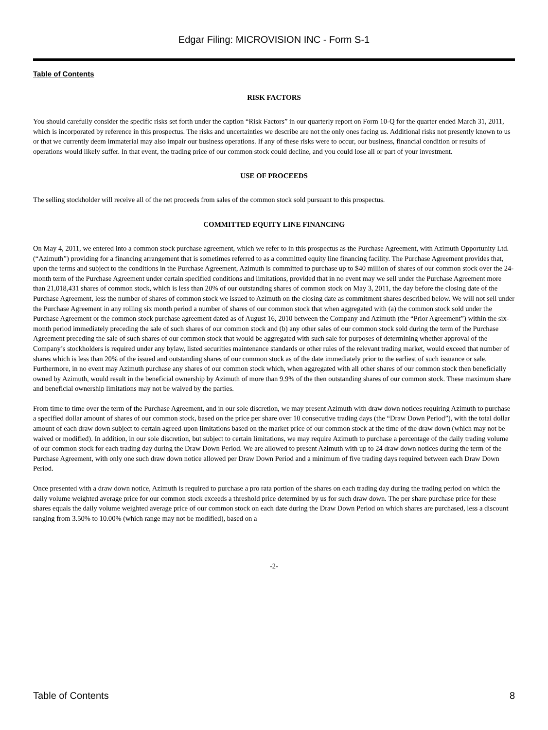Edgar Filing: MICROVISION INC - Form S-1
Table of Contents
RISK FACTORS
You should carefully consider the specific risks set forth under the caption “Risk Factors” in our quarterly report on Form 10-Q for the quarter ended March 31, 2011, which is incorporated by reference in this prospectus. The risks and uncertainties we describe are not the only ones facing us. Additional risks not presently known to us or that we currently deem immaterial may also impair our business operations. If any of these risks were to occur, our business, financial condition or results of operations would likely suffer. In that event, the trading price of our common stock could decline, and you could lose all or part of your investment.
USE OF PROCEEDS
The selling stockholder will receive all of the net proceeds from sales of the common stock sold pursuant to this prospectus.
COMMITTED EQUITY LINE FINANCING
On May 4, 2011, we entered into a common stock purchase agreement, which we refer to in this prospectus as the Purchase Agreement, with Azimuth Opportunity Ltd. (“Azimuth”) providing for a financing arrangement that is sometimes referred to as a committed equity line financing facility. The Purchase Agreement provides that, upon the terms and subject to the conditions in the Purchase Agreement, Azimuth is committed to purchase up to $40 million of shares of our common stock over the 24-month term of the Purchase Agreement under certain specified conditions and limitations, provided that in no event may we sell under the Purchase Agreement more than 21,018,431 shares of common stock, which is less than 20% of our outstanding shares of common stock on May 3, 2011, the day before the closing date of the Purchase Agreement, less the number of shares of common stock we issued to Azimuth on the closing date as commitment shares described below. We will not sell under the Purchase Agreement in any rolling six month period a number of shares of our common stock that when aggregated with (a) the common stock sold under the Purchase Agreement or the common stock purchase agreement dated as of August 16, 2010 between the Company and Azimuth (the “Prior Agreement”) within the six-month period immediately preceding the sale of such shares of our common stock and (b) any other sales of our common stock sold during the term of the Purchase Agreement preceding the sale of such shares of our common stock that would be aggregated with such sale for purposes of determining whether approval of the Company’s stockholders is required under any bylaw, listed securities maintenance standards or other rules of the relevant trading market, would exceed that number of shares which is less than 20% of the issued and outstanding shares of our common stock as of the date immediately prior to the earliest of such issuance or sale. Furthermore, in no event may Azimuth purchase any shares of our common stock which, when aggregated with all other shares of our common stock then beneficially owned by Azimuth, would result in the beneficial ownership by Azimuth of more than 9.9% of the then outstanding shares of our common stock. These maximum share and beneficial ownership limitations may not be waived by the parties.
From time to time over the term of the Purchase Agreement, and in our sole discretion, we may present Azimuth with draw down notices requiring Azimuth to purchase a specified dollar amount of shares of our common stock, based on the price per share over 10 consecutive trading days (the “Draw Down Period”), with the total dollar amount of each draw down subject to certain agreed-upon limitations based on the market price of our common stock at the time of the draw down (which may not be waived or modified). In addition, in our sole discretion, but subject to certain limitations, we may require Azimuth to purchase a percentage of the daily trading volume of our common stock for each trading day during the Draw Down Period. We are allowed to present Azimuth with up to 24 draw down notices during the term of the Purchase Agreement, with only one such draw down notice allowed per Draw Down Period and a minimum of five trading days required between each Draw Down Period.
Once presented with a draw down notice, Azimuth is required to purchase a pro rata portion of the shares on each trading day during the trading period on which the daily volume weighted average price for our common stock exceeds a threshold price determined by us for such draw down. The per share purchase price for these shares equals the daily volume weighted average price of our common stock on each date during the Draw Down Period on which shares are purchased, less a discount ranging from 3.50% to 10.00% (which range may not be modified), based on a
-2-
Table of Contents 8